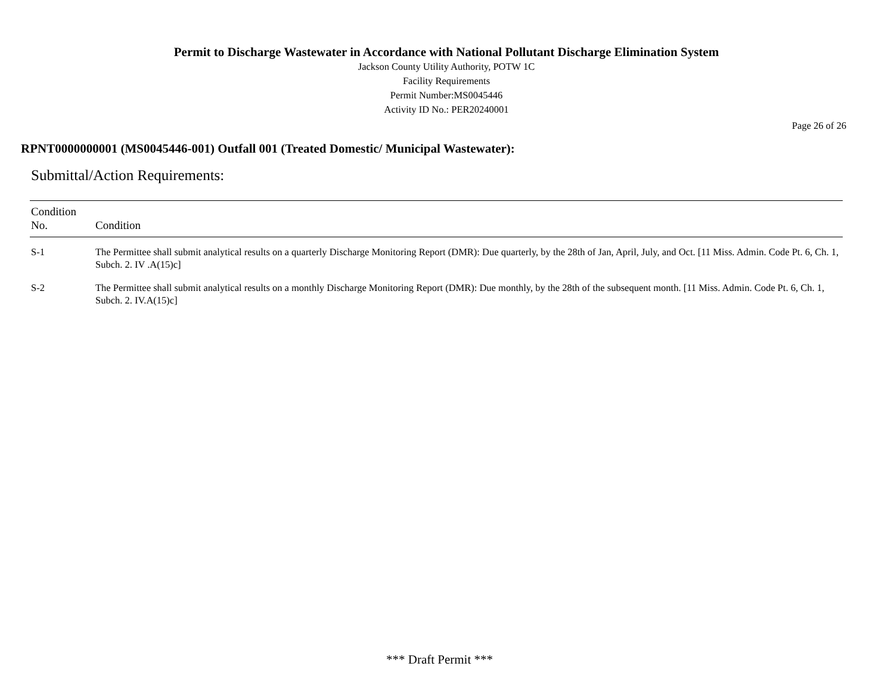Permit to Discharge Wastewater in Accordance with National Pollutant Discharge Elimination System
Jackson County Utility Authority, POTW 1C
Facility Requirements
Permit Number:MS0045446
Activity ID No.: PER20240001
Page 26 of 26
RPNT0000000001 (MS0045446-001) Outfall 001 (Treated Domestic/ Municipal Wastewater):
Submittal/Action Requirements:
| Condition No. | Condition |
| --- | --- |
| S-1 | The Permittee shall submit analytical results on a quarterly Discharge Monitoring Report (DMR): Due quarterly, by the 28th of Jan, April, July, and Oct. [11 Miss. Admin. Code Pt. 6, Ch. 1, Subch. 2. IV .A(15)c] |
| S-2 | The Permittee shall submit analytical results on a monthly Discharge Monitoring Report (DMR): Due monthly, by the 28th of the subsequent month. [11 Miss. Admin. Code Pt. 6, Ch. 1, Subch. 2. IV.A(15)c] |
*** Draft Permit ***